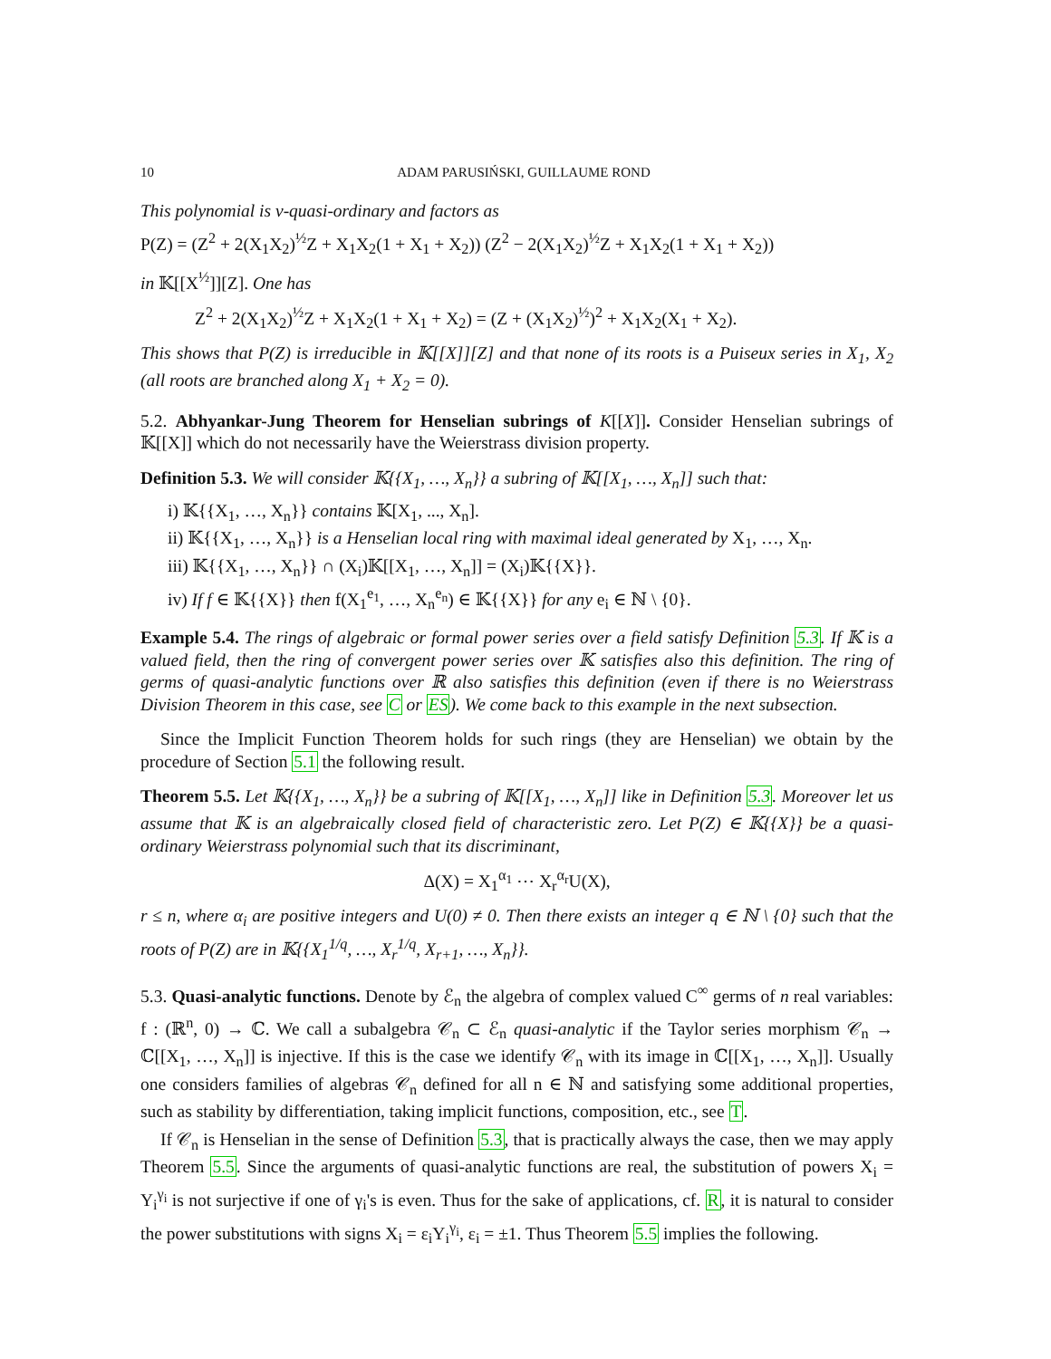10 ADAM PARUSIŃSKI, GUILLAUME ROND
This polynomial is ν-quasi-ordinary and factors as
P(Z) = (Z<sup>2</sup> + 2(X<sub>1</sub>X<sub>2</sub>)<sup>½</sup>Z + X<sub>1</sub>X<sub>2</sub>(1 + X<sub>1</sub> + X<sub>2</sub>)) (Z<sup>2</sup> − 2(X<sub>1</sub>X<sub>2</sub>)<sup>½</sup>Z + X<sub>1</sub>X<sub>2</sub>(1 + X<sub>1</sub> + X<sub>2</sub>))
in 𝕂[[X<sup>½</sup>]][Z]. One has
Z<sup>2</sup> + 2(X<sub>1</sub>X<sub>2</sub>)<sup>½</sup>Z + X<sub>1</sub>X<sub>2</sub>(1 + X<sub>1</sub> + X<sub>2</sub>) = (Z + (X<sub>1</sub>X<sub>2</sub>)<sup>½</sup>)<sup>2</sup> + X<sub>1</sub>X<sub>2</sub>(X<sub>1</sub> + X<sub>2</sub>).
This shows that P(Z) is irreducible in 𝕂[[X]][Z] and that none of its roots is a Puiseux series in X<sub>1</sub>, X<sub>2</sub> (all roots are branched along X<sub>1</sub> + X<sub>2</sub> = 0).
5.2. Abhyankar-Jung Theorem for Henselian subrings of K[[X]]. Consider Henselian subrings of 𝕂[[X]] which do not necessarily have the Weierstrass division property.
Definition 5.3. We will consider 𝕂{{X<sub>1</sub>, …, X<sub>n</sub>}} a subring of 𝕂[[X<sub>1</sub>, …, X<sub>n</sub>]] such that:
i) 𝕂{{X<sub>1</sub>, …, X<sub>n</sub>}} contains 𝕂[X<sub>1</sub>, ..., X<sub>n</sub>].
ii) 𝕂{{X<sub>1</sub>, …, X<sub>n</sub>}} is a Henselian local ring with maximal ideal generated by X<sub>1</sub>, …, X<sub>n</sub>.
iii) 𝕂{{X<sub>1</sub>, …, X<sub>n</sub>}} ∩ (X<sub>i</sub>)𝕂[[X<sub>1</sub>, …, X<sub>n</sub>]] = (X<sub>i</sub>)𝕂{{X}}.
iv) If f ∈ 𝕂{{X}} then f(X<sub>1</sub><sup>e<sub>1</sub></sup>, …, X<sub>n</sub><sup>e<sub>n</sub></sup>) ∈ 𝕂{{X}} for any e<sub>i</sub> ∈ ℕ \ {0}.
Example 5.4. The rings of algebraic or formal power series over a field satisfy Definition 5.3. If 𝕂 is a valued field, then the ring of convergent power series over 𝕂 satisfies also this definition. The ring of germs of quasi-analytic functions over ℝ also satisfies this definition (even if there is no Weierstrass Division Theorem in this case, see C or ES). We come back to this example in the next subsection.
Since the Implicit Function Theorem holds for such rings (they are Henselian) we obtain by the procedure of Section 5.1 the following result.
Theorem 5.5. Let 𝕂{{X<sub>1</sub>, …, X<sub>n</sub>}} be a subring of 𝕂[[X<sub>1</sub>, …, X<sub>n</sub>]] like in Definition 5.3. Moreover let us assume that 𝕂 is an algebraically closed field of characteristic zero. Let P(Z) ∈ 𝕂{{X}} be a quasi-ordinary Weierstrass polynomial such that its discriminant,
Δ(X) = X<sub>1</sub><sup>α<sub>1</sub></sup> ⋯ X<sub>r</sub><sup>α<sub>r</sub></sup>U(X),
r ≤ n, where α<sub>i</sub> are positive integers and U(0) ≠ 0. Then there exists an integer q ∈ ℕ \ {0} such that the roots of P(Z) are in 𝕂{{X<sub>1</sub><sup>1/q</sup>, …, X<sub>r</sub><sup>1/q</sup>, X<sub>r+1</sub>, …, X<sub>n</sub>}}.
5.3. Quasi-analytic functions. Denote by ℰ<sub>n</sub> the algebra of complex valued C<sup>∞</sup> germs of n real variables: f : (ℝ<sup>n</sup>, 0) → ℂ. We call a subalgebra 𝒞<sub>n</sub> ⊂ ℰ<sub>n</sub> quasi-analytic if the Taylor series morphism 𝒞<sub>n</sub> → ℂ[[X<sub>1</sub>, …, X<sub>n</sub>]] is injective. If this is the case we identify 𝒞<sub>n</sub> with its image in ℂ[[X<sub>1</sub>, …, X<sub>n</sub>]]. Usually one considers families of algebras 𝒞<sub>n</sub> defined for all n ∈ ℕ and satisfying some additional properties, such as stability by differentiation, taking implicit functions, composition, etc., see T.
If 𝒞<sub>n</sub> is Henselian in the sense of Definition 5.3, that is practically always the case, then we may apply Theorem 5.5. Since the arguments of quasi-analytic functions are real, the substitution of powers X<sub>i</sub> = Y<sub>i</sub><sup>γ<sub>i</sub></sup> is not surjective if one of γ<sub>i</sub>'s is even. Thus for the sake of applications, cf. R, it is natural to consider the power substitutions with signs X<sub>i</sub> = ε<sub>i</sub>Y<sub>i</sub><sup>γ<sub>i</sub></sup>, ε<sub>i</sub> = ±1. Thus Theorem 5.5 implies the following.